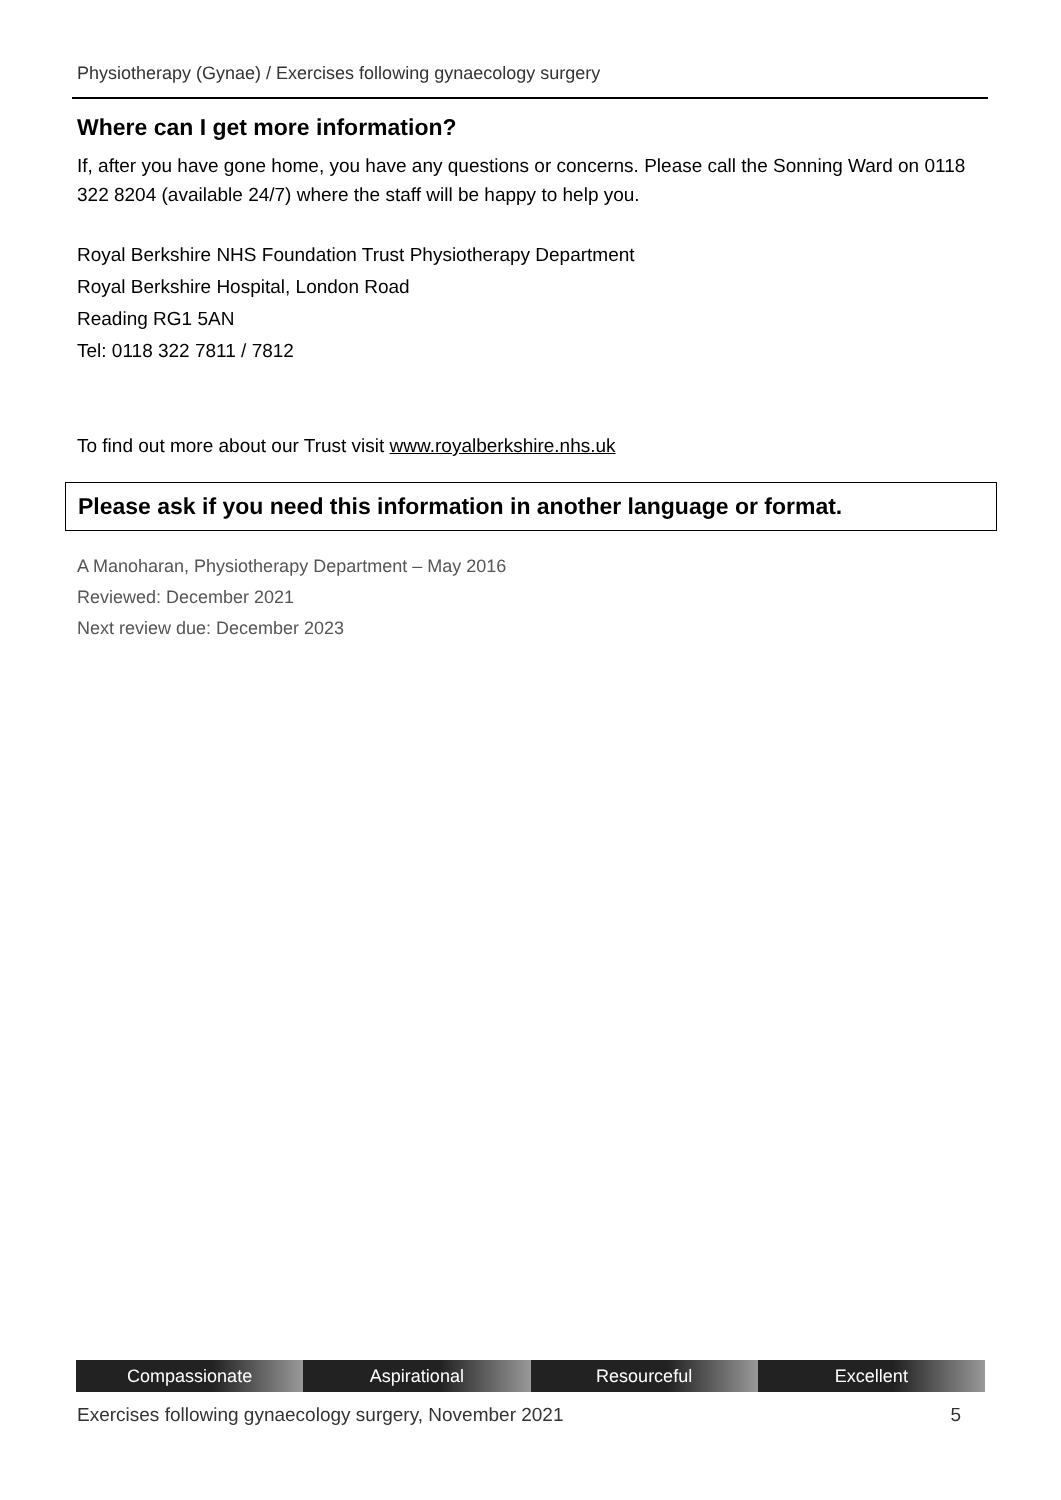Physiotherapy (Gynae) / Exercises following gynaecology surgery
Where can I get more information?
If, after you have gone home, you have any questions or concerns. Please call the Sonning Ward on 0118 322 8204 (available 24/7) where the staff will be happy to help you.
Royal Berkshire NHS Foundation Trust Physiotherapy Department
Royal Berkshire Hospital, London Road
Reading RG1 5AN
Tel: 0118 322 7811 / 7812
To find out more about our Trust visit www.royalberkshire.nhs.uk
Please ask if you need this information in another language or format.
A Manoharan, Physiotherapy Department – May 2016
Reviewed: December 2021
Next review due: December 2023
Compassionate Aspirational Resourceful Excellent
Exercises following gynaecology surgery, November 2021 5